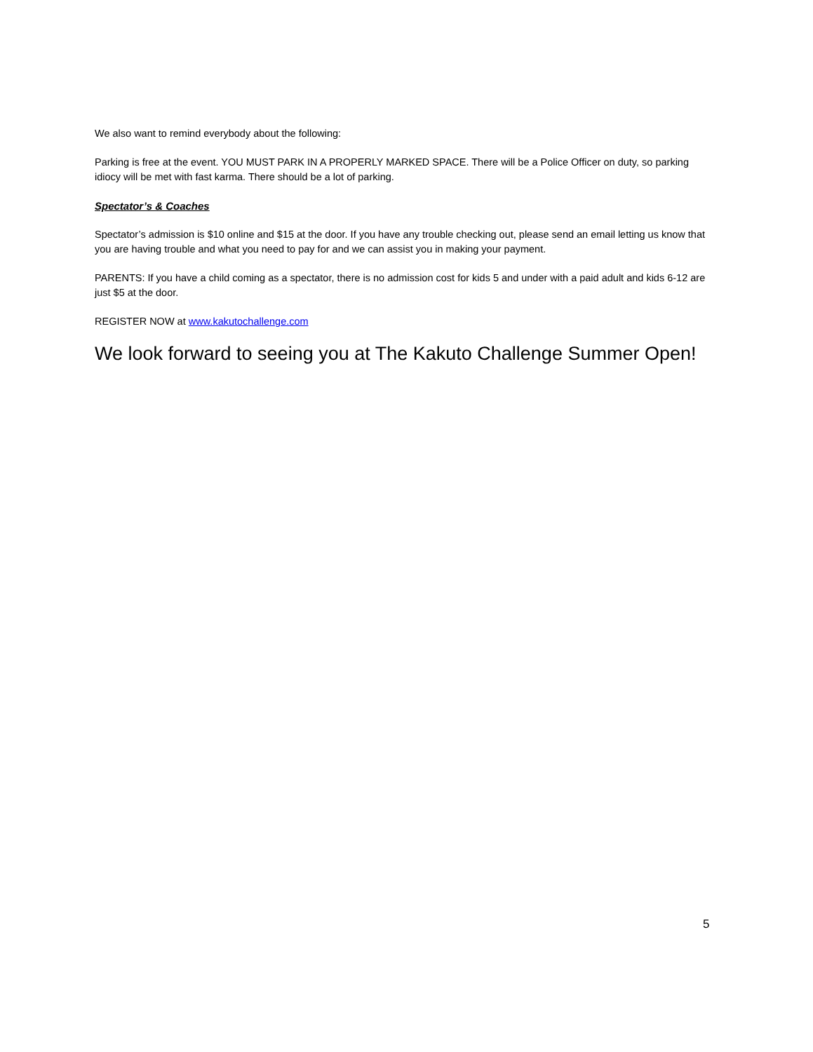We also want to remind everybody about the following:
Parking is free at the event. YOU MUST PARK IN A PROPERLY MARKED SPACE. There will be a Police Officer on duty, so parking idiocy will be met with fast karma. There should be a lot of parking.
Spectator’s & Coaches
Spectator’s admission is $10 online and $15 at the door. If you have any trouble checking out, please send an email letting us know that you are having trouble and what you need to pay for and we can assist you in making your payment.
PARENTS: If you have a child coming as a spectator, there is no admission cost for kids 5 and under with a paid adult and kids 6-12 are just $5 at the door.
REGISTER NOW at www.kakutochallenge.com
We look forward to seeing you at The Kakuto Challenge Summer Open!
5